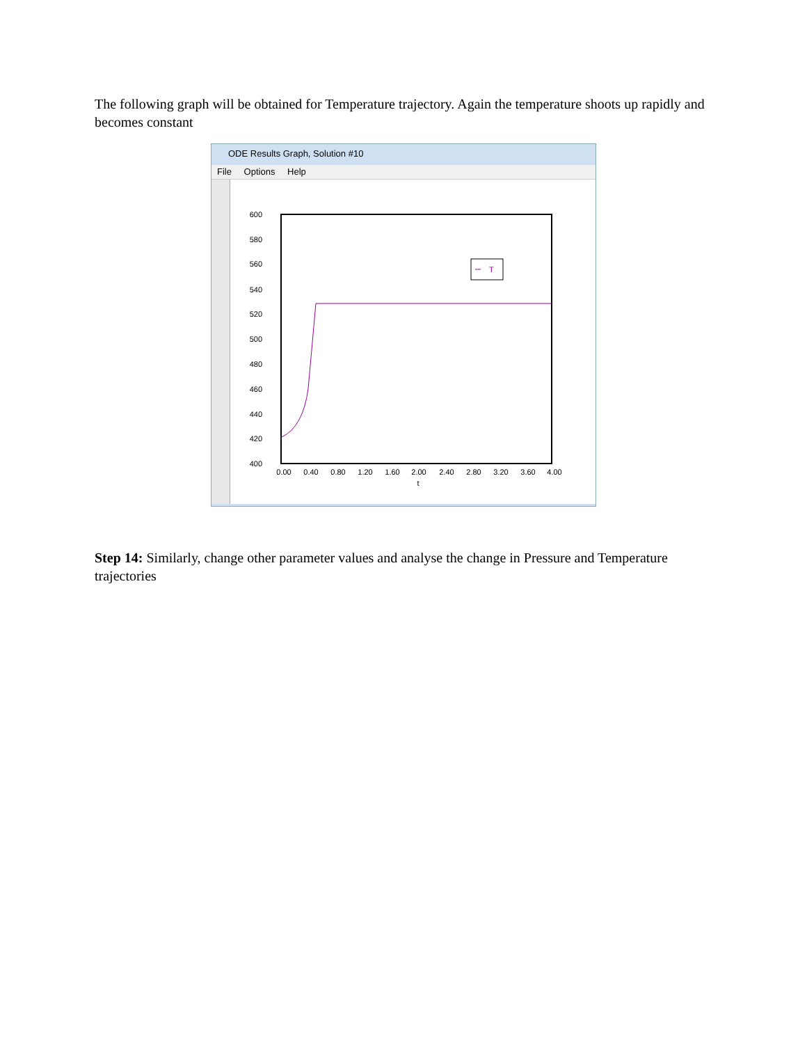The following graph will be obtained for Temperature trajectory. Again the temperature shoots up rapidly and becomes constant
ODE Results Graph, Solution #10
File Options Help
600
580
560
540
520
500
480
460
440
420
400
0.00
0.40
0.80
1.20
1.60
2.00
2.40
2.80
3.20
3.60
4.00
t
T
Step 14: Similarly, change other parameter values and analyse the change in Pressure and Temperature trajectories